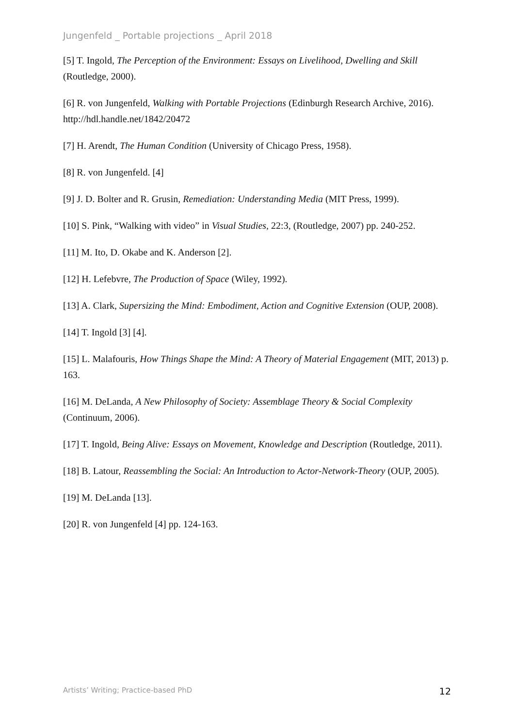Jungenfeld _ Portable projections _ April 2018
[5] T. Ingold, The Perception of the Environment: Essays on Livelihood, Dwelling and Skill (Routledge, 2000).
[6] R. von Jungenfeld, Walking with Portable Projections (Edinburgh Research Archive, 2016). http://hdl.handle.net/1842/20472
[7] H. Arendt, The Human Condition (University of Chicago Press, 1958).
[8] R. von Jungenfeld. [4]
[9] J. D. Bolter and R. Grusin, Remediation: Understanding Media (MIT Press, 1999).
[10] S. Pink, “Walking with video” in Visual Studies, 22:3, (Routledge, 2007) pp. 240-252.
[11] M. Ito, D. Okabe and K. Anderson [2].
[12] H. Lefebvre, The Production of Space (Wiley, 1992).
[13] A. Clark, Supersizing the Mind: Embodiment, Action and Cognitive Extension (OUP, 2008).
[14] T. Ingold [3] [4].
[15] L. Malafouris, How Things Shape the Mind: A Theory of Material Engagement (MIT, 2013) p. 163.
[16] M. DeLanda, A New Philosophy of Society: Assemblage Theory & Social Complexity (Continuum, 2006).
[17] T. Ingold, Being Alive: Essays on Movement, Knowledge and Description (Routledge, 2011).
[18] B. Latour, Reassembling the Social: An Introduction to Actor-Network-Theory (OUP, 2005).
[19] M. DeLanda [13].
[20] R. von Jungenfeld [4] pp. 124-163.
Artists’ Writing; Practice-based PhD 12